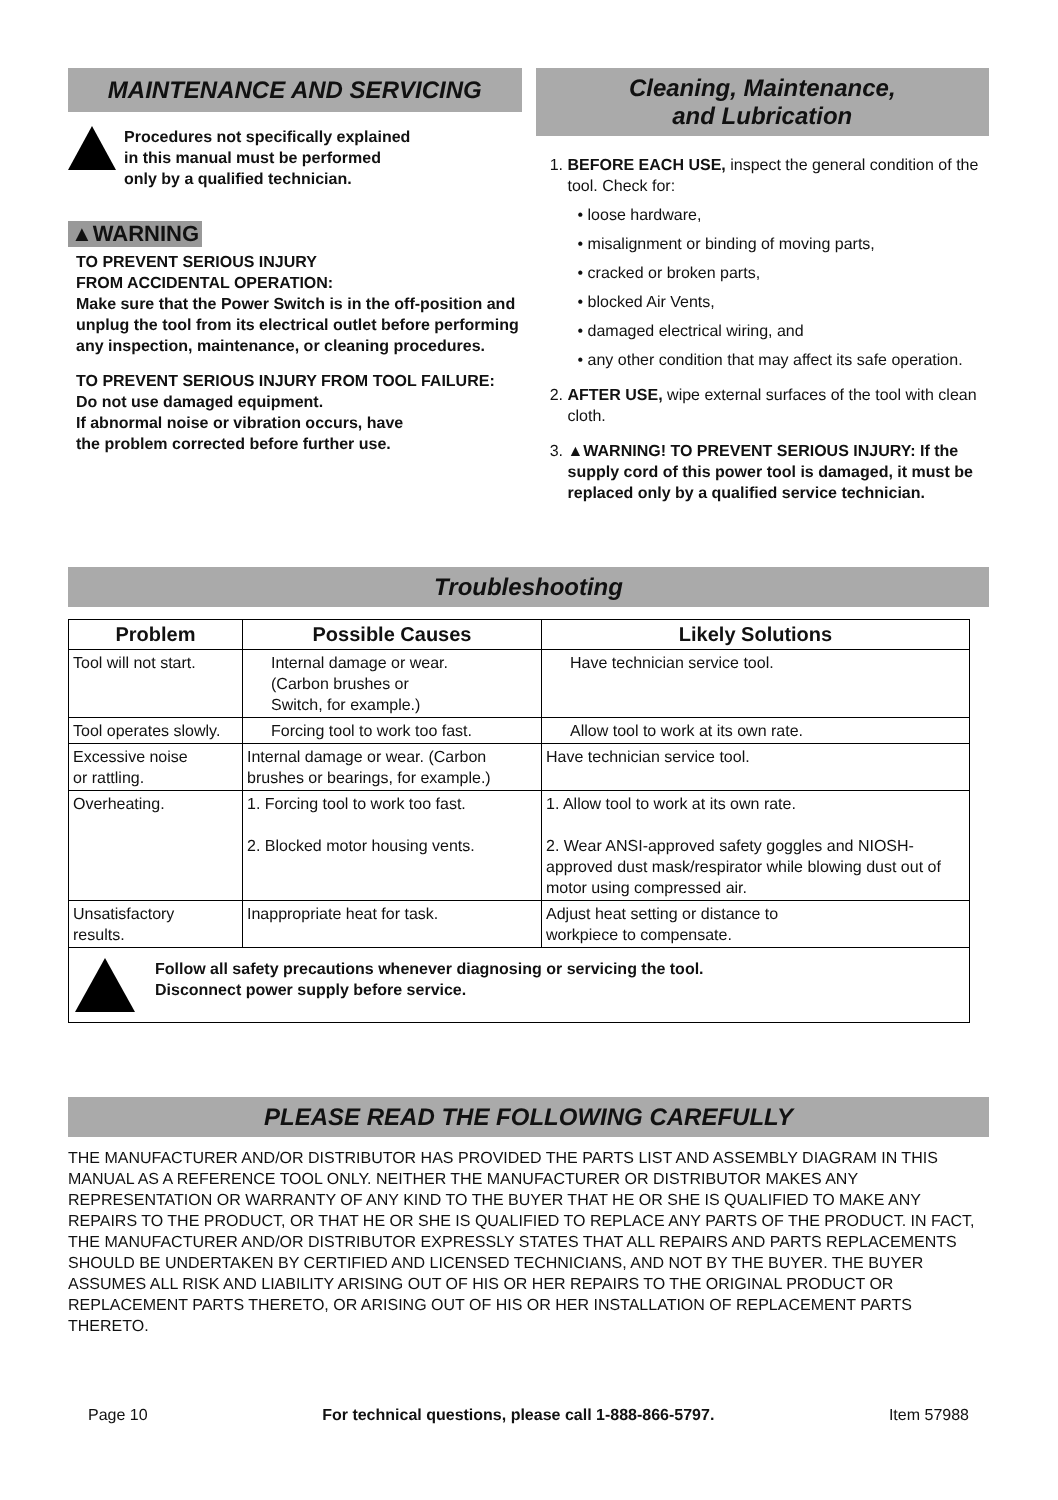MAINTENANCE AND SERVICING
Procedures not specifically explained
in this manual must be performed
only by a qualified technician.
▲WARNING
TO PREVENT SERIOUS INJURY
FROM ACCIDENTAL OPERATION:
Make sure that the Power Switch is in the off-position and unplug the tool from its electrical outlet before performing any inspection, maintenance, or cleaning procedures.
TO PREVENT SERIOUS INJURY FROM TOOL FAILURE:
Do not use damaged equipment.
If abnormal noise or vibration occurs, have
the problem corrected before further use.
Cleaning, Maintenance,
and Lubrication
1. BEFORE EACH USE, inspect the general condition of the tool. Check for:
• loose hardware,
• misalignment or binding of moving parts,
• cracked or broken parts,
• blocked Air Vents,
• damaged electrical wiring, and
• any other condition that may affect its safe operation.
2. AFTER USE, wipe external surfaces of the tool with clean cloth.
3. ▲WARNING! TO PREVENT SERIOUS INJURY: If the supply cord of this power tool is damaged, it must be replaced only by a qualified service technician.
Troubleshooting
| Problem | Possible Causes | Likely Solutions |
| --- | --- | --- |
| Tool will not start. | Internal damage or wear. (Carbon brushes or Switch, for example.) | Have technician service tool. |
| Tool operates slowly. | Forcing tool to work too fast. | Allow tool to work at its own rate. |
| Excessive noise or rattling. | Internal damage or wear. (Carbon brushes or bearings, for example.) | Have technician service tool. |
| Overheating. | 1. Forcing tool to work too fast. 2. Blocked motor housing vents. | 1. Allow tool to work at its own rate. 2. Wear ANSI-approved safety goggles and NIOSH-approved dust mask/respirator while blowing dust out of motor using compressed air. |
| Unsatisfactory results. | Inappropriate heat for task. | Adjust heat setting or distance to workpiece to compensate. |
| Follow all safety precautions whenever diagnosing or servicing the tool. Disconnect power supply before service. | | |
PLEASE READ THE FOLLOWING CAREFULLY
THE MANUFACTURER AND/OR DISTRIBUTOR HAS PROVIDED THE PARTS LIST AND ASSEMBLY DIAGRAM IN THIS MANUAL AS A REFERENCE TOOL ONLY. NEITHER THE MANUFACTURER OR DISTRIBUTOR MAKES ANY REPRESENTATION OR WARRANTY OF ANY KIND TO THE BUYER THAT HE OR SHE IS QUALIFIED TO MAKE ANY REPAIRS TO THE PRODUCT, OR THAT HE OR SHE IS QUALIFIED TO REPLACE ANY PARTS OF THE PRODUCT. IN FACT, THE MANUFACTURER AND/OR DISTRIBUTOR EXPRESSLY STATES THAT ALL REPAIRS AND PARTS REPLACEMENTS SHOULD BE UNDERTAKEN BY CERTIFIED AND LICENSED TECHNICIANS, AND NOT BY THE BUYER. THE BUYER ASSUMES ALL RISK AND LIABILITY ARISING OUT OF HIS OR HER REPAIRS TO THE ORIGINAL PRODUCT OR REPLACEMENT PARTS THERETO, OR ARISING OUT OF HIS OR HER INSTALLATION OF REPLACEMENT PARTS THERETO.
Page 10 For technical questions, please call 1-888-866-5797. Item 57988